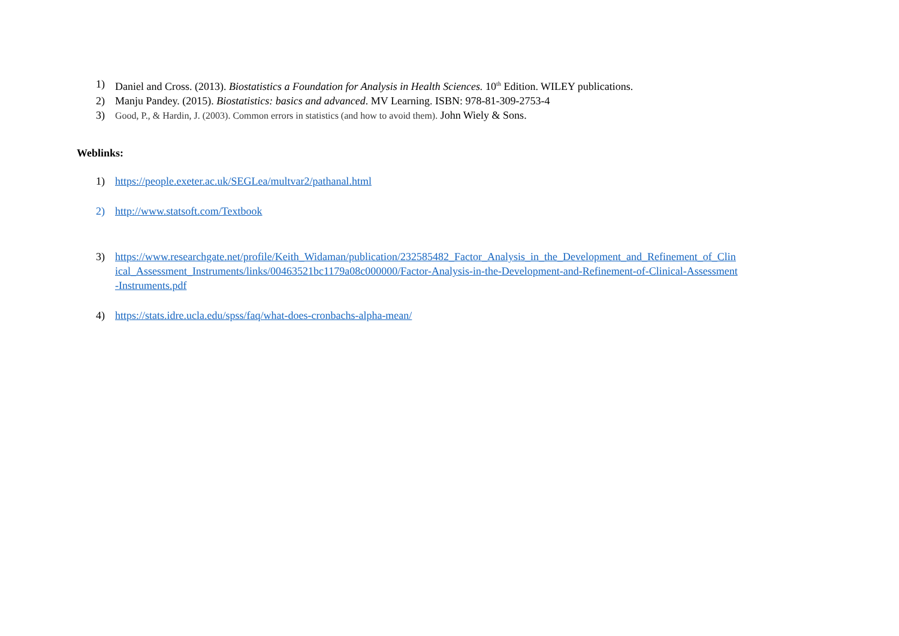1) Daniel and Cross. (2013). Biostatistics a Foundation for Analysis in Health Sciences. 10<sup>th</sup> Edition. WILEY publications.
2) Manju Pandey. (2015). Biostatistics: basics and advanced. MV Learning. ISBN: 978-81-309-2753-4
3) Good, P., & Hardin, J. (2003). Common errors in statistics (and how to avoid them). John Wiely & Sons.
Weblinks:
1) https://people.exeter.ac.uk/SEGLea/multvar2/pathanal.html
2) http://www.statsoft.com/Textbook
3) https://www.researchgate.net/profile/Keith_Widaman/publication/232585482_Factor_Analysis_in_the_Development_and_Refinement_of_Clinical_Assessment_Instruments/links/00463521bc1179a08c000000/Factor-Analysis-in-the-Development-and-Refinement-of-Clinical-Assessment-Instruments.pdf
4) https://stats.idre.ucla.edu/spss/faq/what-does-cronbachs-alpha-mean/